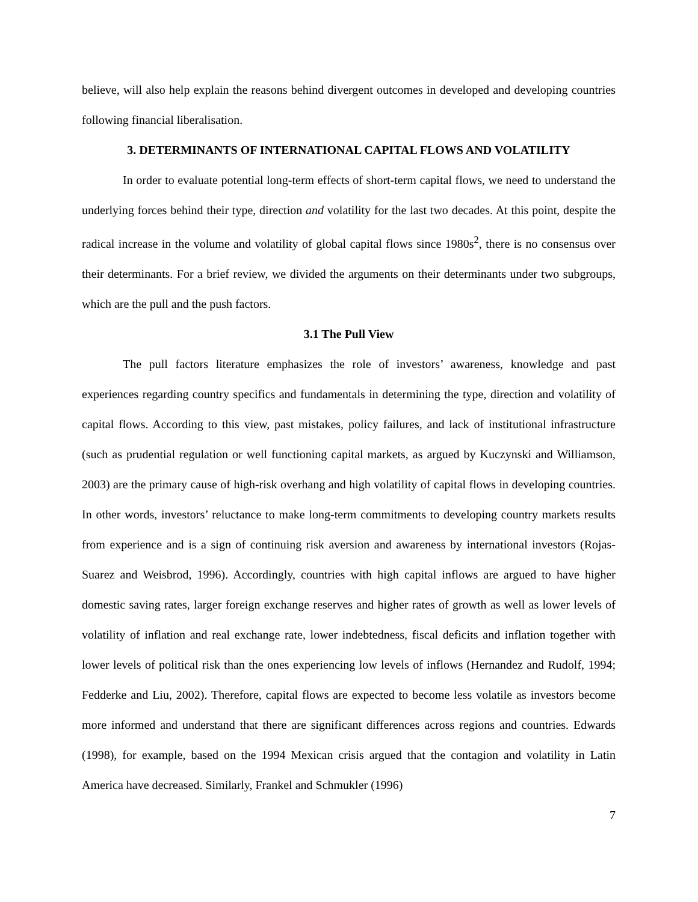believe, will also help explain the reasons behind divergent outcomes in developed and developing countries following financial liberalisation.
3. DETERMINANTS OF INTERNATIONAL CAPITAL FLOWS AND VOLATILITY
In order to evaluate potential long-term effects of short-term capital flows, we need to understand the underlying forces behind their type, direction and volatility for the last two decades. At this point, despite the radical increase in the volume and volatility of global capital flows since 1980s<sup>2</sup>, there is no consensus over their determinants. For a brief review, we divided the arguments on their determinants under two subgroups, which are the pull and the push factors.
3.1 The Pull View
The pull factors literature emphasizes the role of investors’ awareness, knowledge and past experiences regarding country specifics and fundamentals in determining the type, direction and volatility of capital flows. According to this view, past mistakes, policy failures, and lack of institutional infrastructure (such as prudential regulation or well functioning capital markets, as argued by Kuczynski and Williamson, 2003) are the primary cause of high-risk overhang and high volatility of capital flows in developing countries. In other words, investors’ reluctance to make long-term commitments to developing country markets results from experience and is a sign of continuing risk aversion and awareness by international investors (Rojas-Suarez and Weisbrod, 1996). Accordingly, countries with high capital inflows are argued to have higher domestic saving rates, larger foreign exchange reserves and higher rates of growth as well as lower levels of volatility of inflation and real exchange rate, lower indebtedness, fiscal deficits and inflation together with lower levels of political risk than the ones experiencing low levels of inflows (Hernandez and Rudolf, 1994; Fedderke and Liu, 2002). Therefore, capital flows are expected to become less volatile as investors become more informed and understand that there are significant differences across regions and countries. Edwards (1998), for example, based on the 1994 Mexican crisis argued that the contagion and volatility in Latin America have decreased. Similarly, Frankel and Schmukler (1996)
7